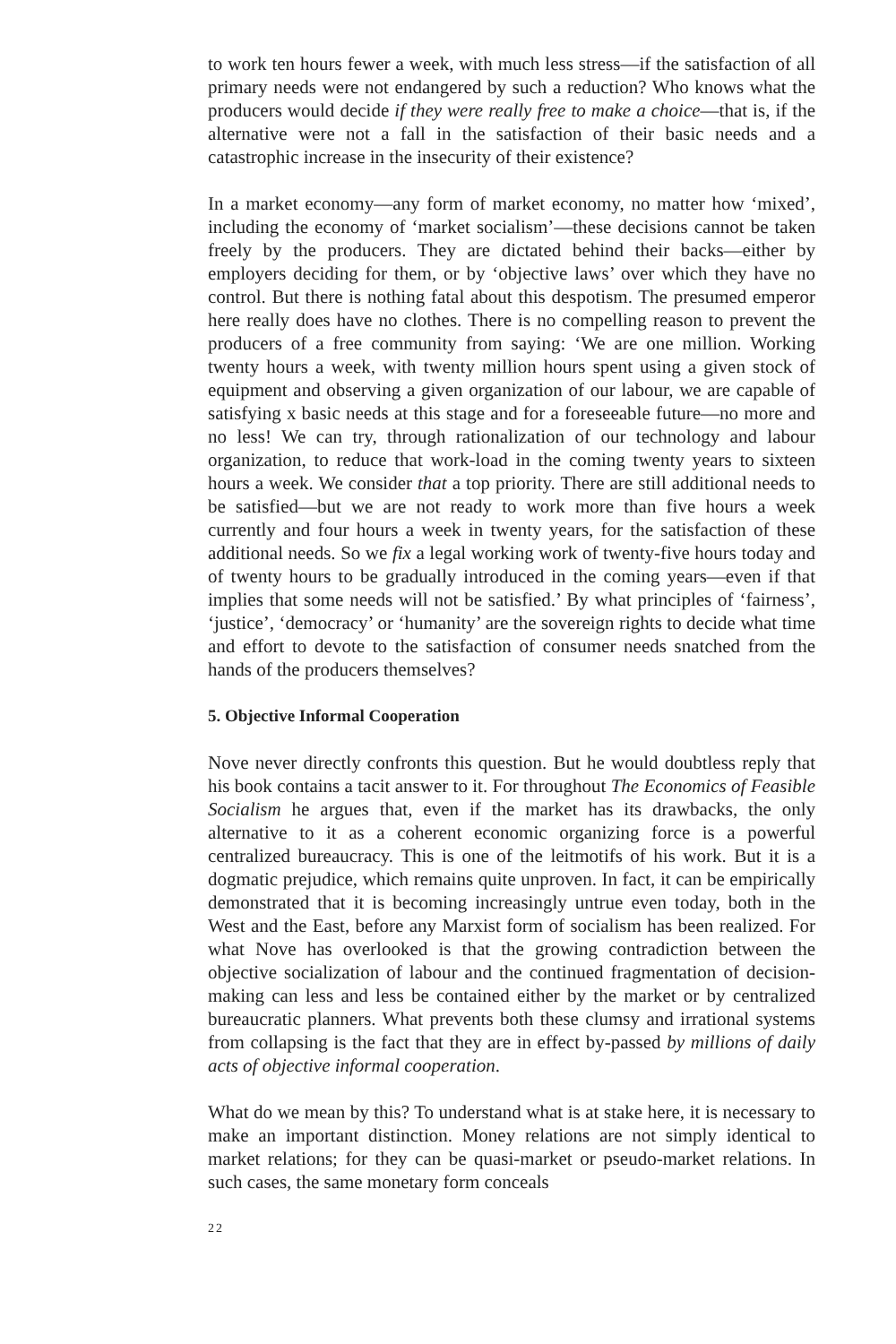to work ten hours fewer a week, with much less stress—if the satisfaction of all primary needs were not endangered by such a reduction? Who knows what the producers would decide if they were really free to make a choice—that is, if the alternative were not a fall in the satisfaction of their basic needs and a catastrophic increase in the insecurity of their existence?
In a market economy—any form of market economy, no matter how ‘mixed’, including the economy of ‘market socialism’—these decisions cannot be taken freely by the producers. They are dictated behind their backs—either by employers deciding for them, or by ‘objective laws’ over which they have no control. But there is nothing fatal about this despotism. The presumed emperor here really does have no clothes. There is no compelling reason to prevent the producers of a free community from saying: ‘We are one million. Working twenty hours a week, with twenty million hours spent using a given stock of equipment and observing a given organization of our labour, we are capable of satisfying x basic needs at this stage and for a foreseeable future—no more and no less! We can try, through rationalization of our technology and labour organization, to reduce that work-load in the coming twenty years to sixteen hours a week. We consider that a top priority. There are still additional needs to be satisfied—but we are not ready to work more than five hours a week currently and four hours a week in twenty years, for the satisfaction of these additional needs. So we fix a legal working work of twenty-five hours today and of twenty hours to be gradually introduced in the coming years—even if that implies that some needs will not be satisfied.’ By what principles of ‘fairness’, ‘justice’, ‘democracy’ or ‘humanity’ are the sovereign rights to decide what time and effort to devote to the satisfaction of consumer needs snatched from the hands of the producers themselves?
5. Objective Informal Cooperation
Nove never directly confronts this question. But he would doubtless reply that his book contains a tacit answer to it. For throughout The Economics of Feasible Socialism he argues that, even if the market has its drawbacks, the only alternative to it as a coherent economic organizing force is a powerful centralized bureaucracy. This is one of the leitmotifs of his work. But it is a dogmatic prejudice, which remains quite unproven. In fact, it can be empirically demonstrated that it is becoming increasingly untrue even today, both in the West and the East, before any Marxist form of socialism has been realized. For what Nove has overlooked is that the growing contradiction between the objective socialization of labour and the continued fragmentation of decision-making can less and less be contained either by the market or by centralized bureaucratic planners. What prevents both these clumsy and irrational systems from collapsing is the fact that they are in effect by-passed by millions of daily acts of objective informal cooperation.
What do we mean by this? To understand what is at stake here, it is necessary to make an important distinction. Money relations are not simply identical to market relations; for they can be quasi-market or pseudo-market relations. In such cases, the same monetary form conceals
22